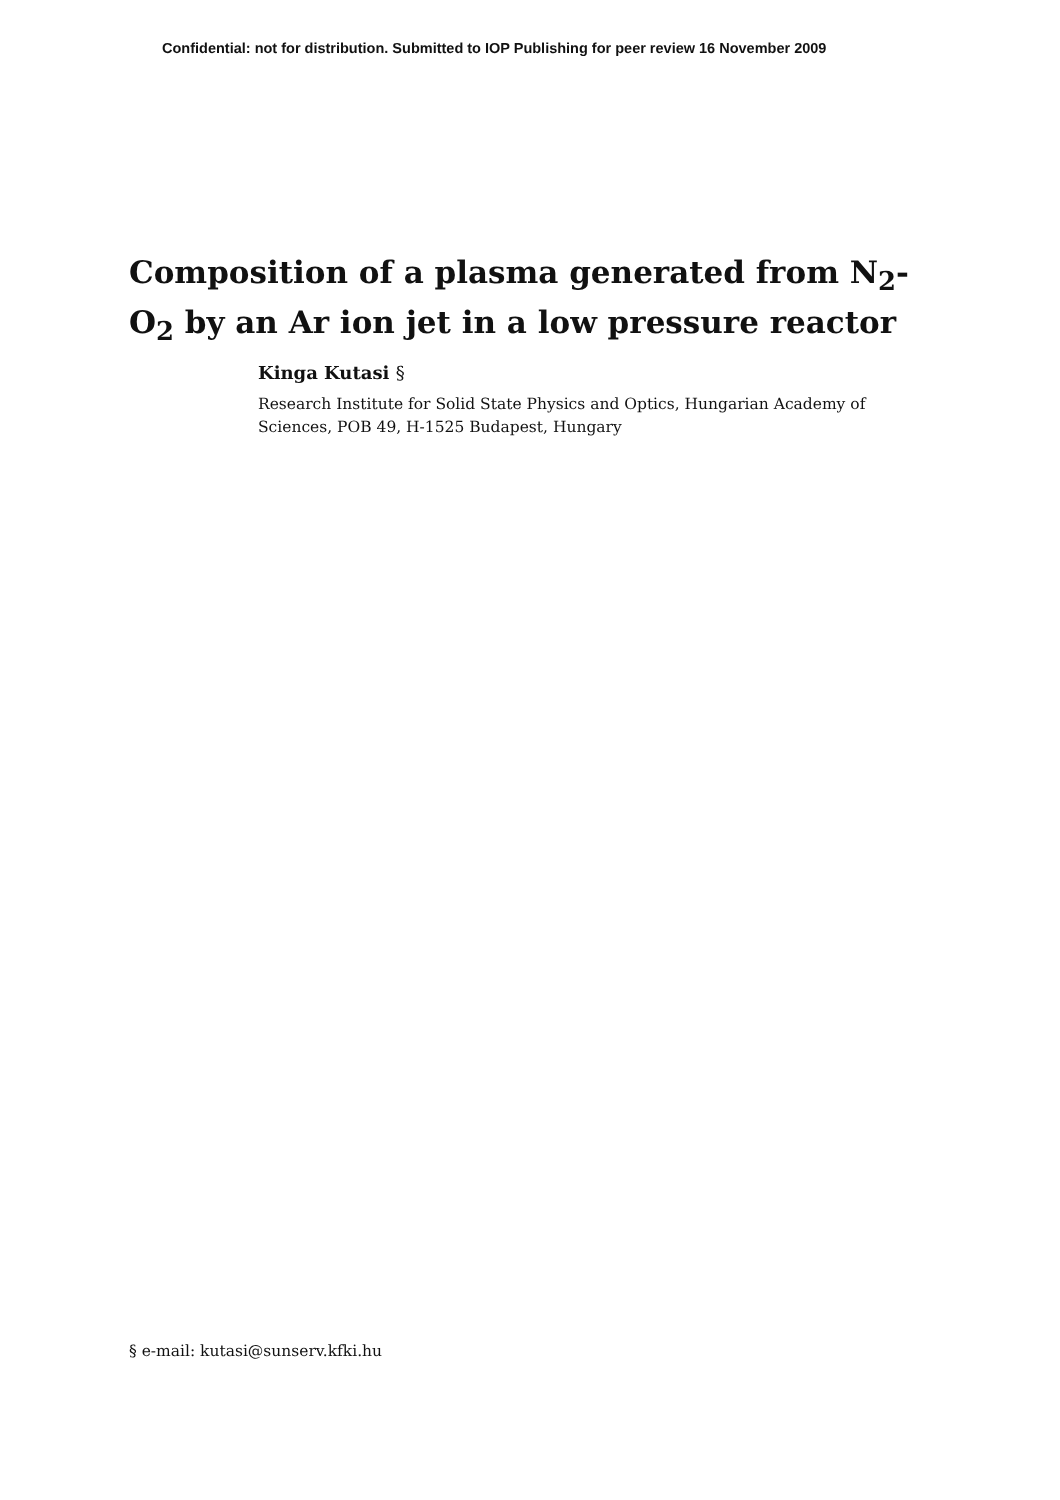Confidential: not for distribution. Submitted to IOP Publishing for peer review 16 November 2009
Composition of a plasma generated from N<sub>2</sub>-O<sub>2</sub> by an Ar ion jet in a low pressure reactor
Kinga Kutasi §
Research Institute for Solid State Physics and Optics, Hungarian Academy of Sciences, POB 49, H-1525 Budapest, Hungary
§ e-mail: kutasi@sunserv.kfki.hu